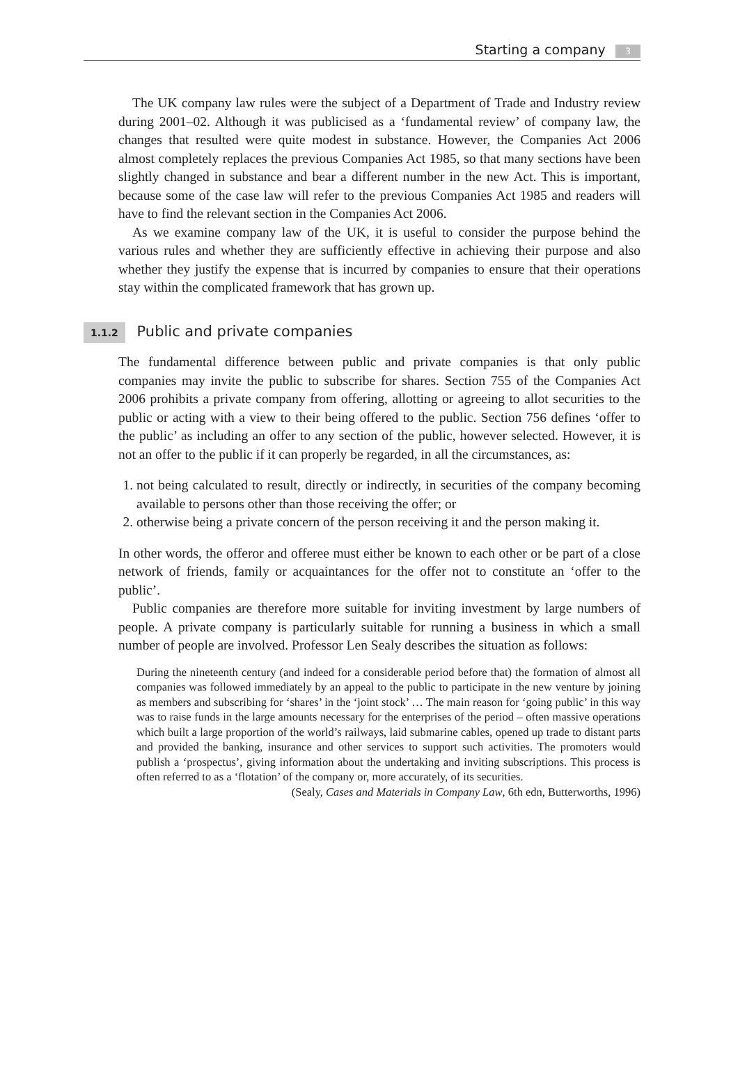Starting a company 3
The UK company law rules were the subject of a Department of Trade and Industry review during 2001–02. Although it was publicised as a ‘fundamental review’ of company law, the changes that resulted were quite modest in substance. However, the Companies Act 2006 almost completely replaces the previous Companies Act 1985, so that many sections have been slightly changed in substance and bear a different number in the new Act. This is important, because some of the case law will refer to the previous Companies Act 1985 and readers will have to find the relevant section in the Companies Act 2006.
As we examine company law of the UK, it is useful to consider the purpose behind the various rules and whether they are sufficiently effective in achieving their purpose and also whether they justify the expense that is incurred by companies to ensure that their operations stay within the complicated framework that has grown up.
1.1.2 Public and private companies
The fundamental difference between public and private companies is that only public companies may invite the public to subscribe for shares. Section 755 of the Companies Act 2006 prohibits a private company from offering, allotting or agreeing to allot securities to the public or acting with a view to their being offered to the public. Section 756 defines ‘offer to the public’ as including an offer to any section of the public, however selected. However, it is not an offer to the public if it can properly be regarded, in all the circumstances, as:
1. not being calculated to result, directly or indirectly, in securities of the company becoming available to persons other than those receiving the offer; or
2. otherwise being a private concern of the person receiving it and the person making it.
In other words, the offeror and offeree must either be known to each other or be part of a close network of friends, family or acquaintances for the offer not to constitute an ‘offer to the public’.
Public companies are therefore more suitable for inviting investment by large numbers of people. A private company is particularly suitable for running a business in which a small number of people are involved. Professor Len Sealy describes the situation as follows:
During the nineteenth century (and indeed for a considerable period before that) the formation of almost all companies was followed immediately by an appeal to the public to participate in the new venture by joining as members and subscribing for ‘shares’ in the ‘joint stock’ … The main reason for ‘going public’ in this way was to raise funds in the large amounts necessary for the enterprises of the period – often massive operations which built a large proportion of the world’s railways, laid submarine cables, opened up trade to distant parts and provided the banking, insurance and other services to support such activities. The promoters would publish a ‘prospectus’, giving information about the undertaking and inviting subscriptions. This process is often referred to as a ‘flotation’ of the company or, more accurately, of its securities.
(Sealy, Cases and Materials in Company Law, 6th edn, Butterworths, 1996)